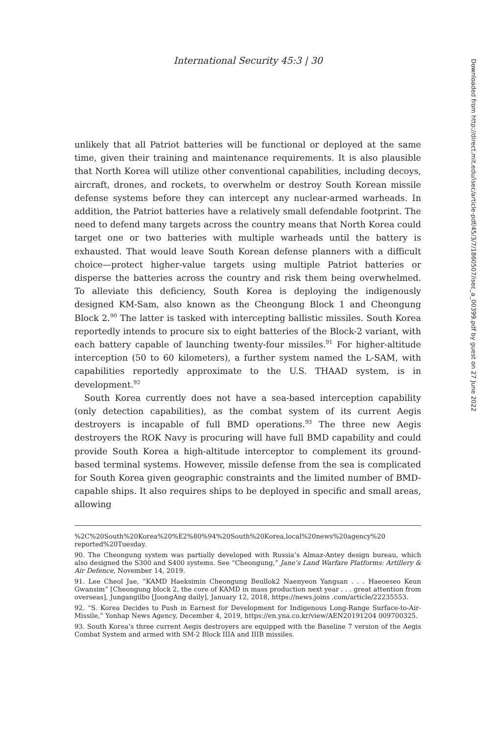International Security 45:3 | 30
unlikely that all Patriot batteries will be functional or deployed at the same time, given their training and maintenance requirements. It is also plausible that North Korea will utilize other conventional capabilities, including decoys, aircraft, drones, and rockets, to overwhelm or destroy South Korean missile defense systems before they can intercept any nuclear-armed warheads. In addition, the Patriot batteries have a relatively small defendable footprint. The need to defend many targets across the country means that North Korea could target one or two batteries with multiple warheads until the battery is exhausted. That would leave South Korean defense planners with a difficult choice—protect higher-value targets using multiple Patriot batteries or disperse the batteries across the country and risk them being overwhelmed. To alleviate this deficiency, South Korea is deploying the indigenously designed KM-Sam, also known as the Cheongung Block 1 and Cheongung Block 2.<sup>90</sup> The latter is tasked with intercepting ballistic missiles. South Korea reportedly intends to procure six to eight batteries of the Block-2 variant, with each battery capable of launching twenty-four missiles.<sup>91</sup> For higher-altitude interception (50 to 60 kilometers), a further system named the L-SAM, with capabilities reportedly approximate to the U.S. THAAD system, is in development.<sup>92</sup>
South Korea currently does not have a sea-based interception capability (only detection capabilities), as the combat system of its current Aegis destroyers is incapable of full BMD operations.<sup>93</sup> The three new Aegis destroyers the ROK Navy is procuring will have full BMD capability and could provide South Korea a high-altitude interceptor to complement its ground-based terminal systems. However, missile defense from the sea is complicated for South Korea given geographic constraints and the limited number of BMD-capable ships. It also requires ships to be deployed in specific and small areas, allowing
%2C%20South%20Korea%20%E2%80%94%20South%20Korea,local%20news%20agency%20 reported%20Tuesday.
90. The Cheongung system was partially developed with Russia’s Almaz-Antey design bureau, which also designed the S300 and S400 systems. See “Cheongung,” Jane’s Land Warfare Platforms: Artillery & Air Defence, November 14, 2019.
91. Lee Cheol Jae, “KAMD Haeksimin Cheongung Beullok2 Naenyeon Yangsan . . . Haeoeseo Keun Gwansim” [Cheongung block 2, the core of KAMD in mass production next year . . . great attention from overseas], Jungangilbo [JoongAng daily], January 12, 2018, https://news.joins .com/article/22235553.
92. “S. Korea Decides to Push in Earnest for Development for Indigenous Long-Range Surface-to-Air-Missile,” Yonhap News Agency, December 4, 2019, https://en.yna.co.kr/view/AEN20191204 009700325.
93. South Korea’s three current Aegis destroyers are equipped with the Baseline 7 version of the Aegis Combat System and armed with SM-2 Block IIIA and IIIB missiles.
Downloaded from http://direct.mit.edu/isec/article-pdf/45/3/7/1860507/isec_a_00399.pdf by guest on 27 June 2022